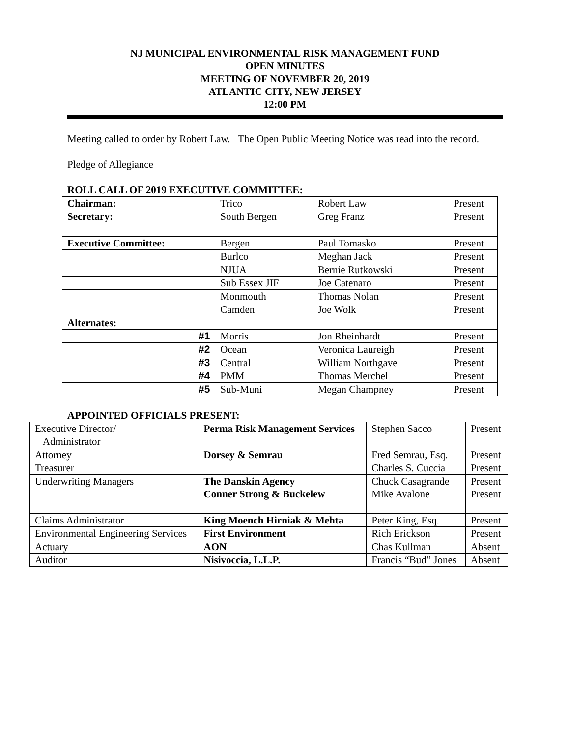NJ MUNICIPAL ENVIRONMENTAL RISK MANAGEMENT FUND
OPEN MINUTES
MEETING OF NOVEMBER 20, 2019
ATLANTIC CITY, NEW JERSEY
12:00 PM
Meeting called to order by Robert Law. The Open Public Meeting Notice was read into the record.
Pledge of Allegiance
ROLL CALL OF 2019 EXECUTIVE COMMITTEE:
| Chairman: | Trico | Robert Law | Present |
| Secretary: | South Bergen | Greg Franz | Present |
| Executive Committee: | Bergen | Paul Tomasko | Present |
| | Burlco | Meghan Jack | Present |
| | NJUA | Bernie Rutkowski | Present |
| | Sub Essex JIF | Joe Catenaro | Present |
| | Monmouth | Thomas Nolan | Present |
| | Camden | Joe Wolk | Present |
| Alternates: | | | |
| #1 | Morris | Jon Rheinhardt | Present |
| #2 | Ocean | Veronica Laureigh | Present |
| #3 | Central | William Northgave | Present |
| #4 | PMM | Thomas Merchel | Present |
| #5 | Sub-Muni | Megan Champney | Present |
APPOINTED OFFICIALS PRESENT:
| Executive Director/ Administrator | Perma Risk Management Services | Stephen Sacco | Present |
| Attorney | Dorsey & Semrau | Fred Semrau, Esq. | Present |
| Treasurer | | Charles S. Cuccia | Present |
| Underwriting Managers | The Danskin Agency Conner Strong & Buckelew | Chuck Casagrande Mike Avalone | Present Present |
| Claims Administrator | King Moench Hirniak & Mehta | Peter King, Esq. | Present |
| Environmental Engineering Services | First Environment | Rich Erickson | Present |
| Actuary | AON | Chas Kullman | Absent |
| Auditor | Nisivoccia, L.L.P. | Francis “Bud” Jones | Absent |